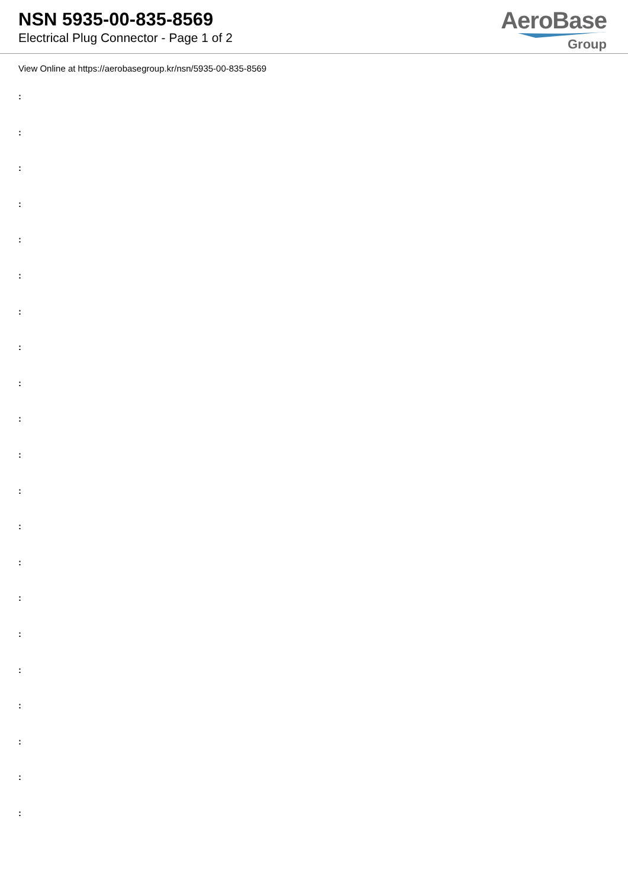NSN 5935-00-835-8569
Electrical Plug Connector - Page 1 of 2
AeroBase
Group
View Online at https://aerobasegroup.kr/nsn/5935-00-835-8569
:
:
:
:
:
:
:
:
:
:
:
:
:
:
:
:
:
:
:
:
: